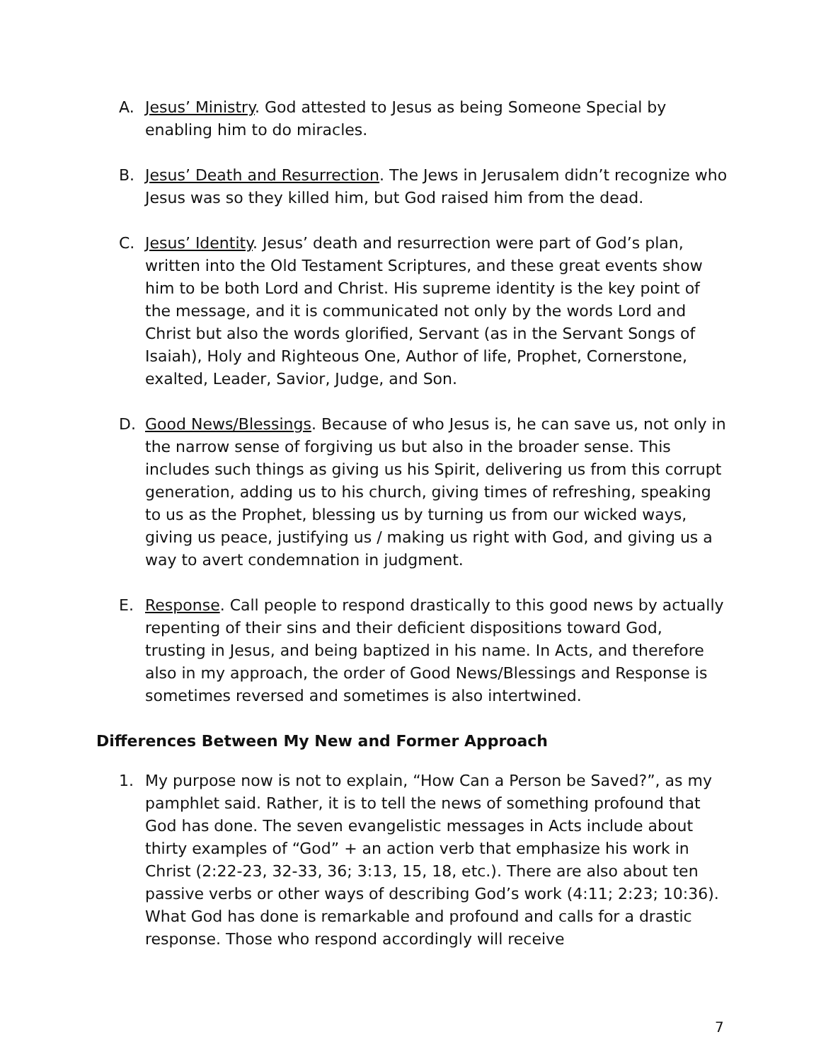A. Jesus’ Ministry. God attested to Jesus as being Someone Special by enabling him to do miracles.
B. Jesus’ Death and Resurrection. The Jews in Jerusalem didn’t recognize who Jesus was so they killed him, but God raised him from the dead.
C. Jesus’ Identity. Jesus’ death and resurrection were part of God’s plan, written into the Old Testament Scriptures, and these great events show him to be both Lord and Christ. His supreme identity is the key point of the message, and it is communicated not only by the words Lord and Christ but also the words glorified, Servant (as in the Servant Songs of Isaiah), Holy and Righteous One, Author of life, Prophet, Cornerstone, exalted, Leader, Savior, Judge, and Son.
D. Good News/Blessings. Because of who Jesus is, he can save us, not only in the narrow sense of forgiving us but also in the broader sense. This includes such things as giving us his Spirit, delivering us from this corrupt generation, adding us to his church, giving times of refreshing, speaking to us as the Prophet, blessing us by turning us from our wicked ways, giving us peace, justifying us / making us right with God, and giving us a way to avert condemnation in judgment.
E. Response. Call people to respond drastically to this good news by actually repenting of their sins and their deficient dispositions toward God, trusting in Jesus, and being baptized in his name. In Acts, and therefore also in my approach, the order of Good News/Blessings and Response is sometimes reversed and sometimes is also intertwined.
Differences Between My New and Former Approach
1. My purpose now is not to explain, “How Can a Person be Saved?”, as my pamphlet said. Rather, it is to tell the news of something profound that God has done. The seven evangelistic messages in Acts include about thirty examples of “God” + an action verb that emphasize his work in Christ (2:22-23, 32-33, 36; 3:13, 15, 18, etc.). There are also about ten passive verbs or other ways of describing God’s work (4:11; 2:23; 10:36). What God has done is remarkable and profound and calls for a drastic response. Those who respond accordingly will receive
7